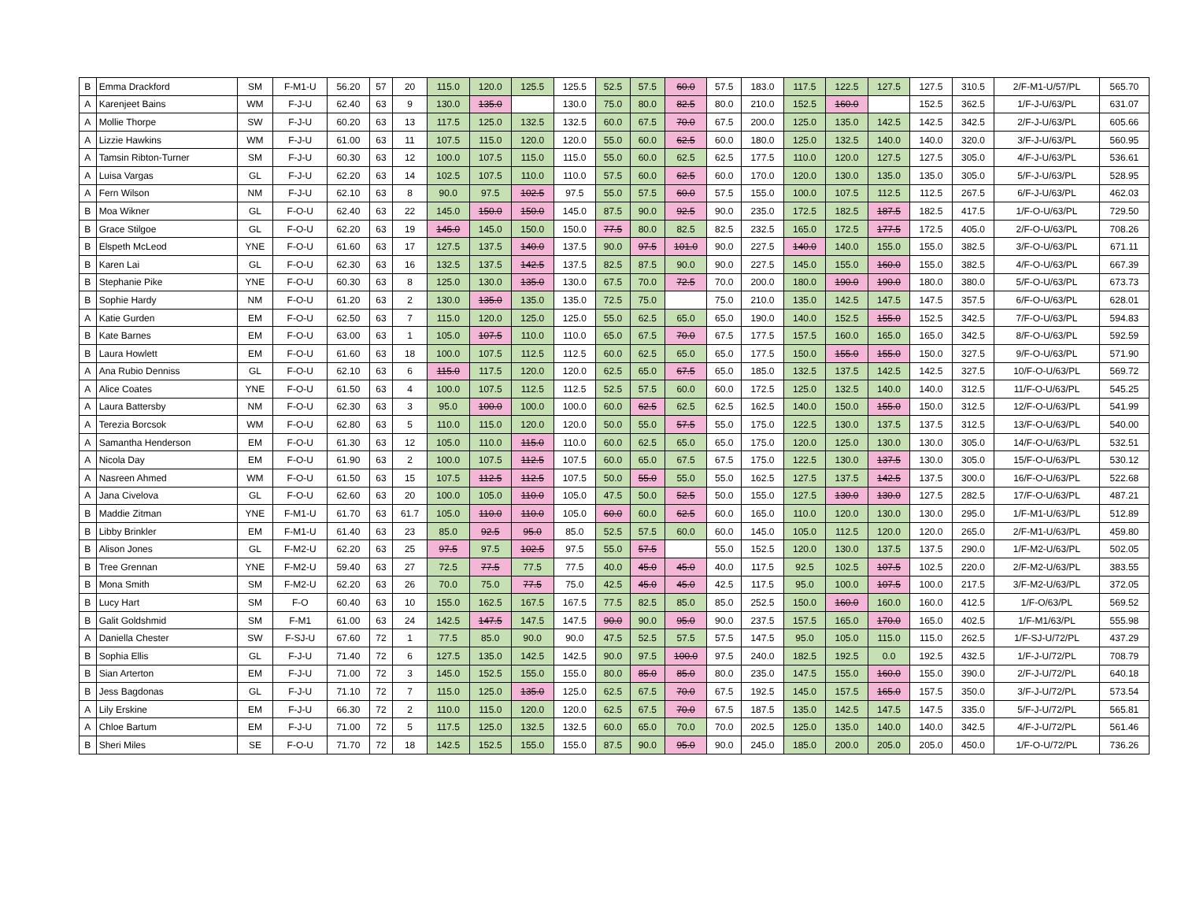| B | Emma Drackford | SM | F-M1-U | 56.20 | 57 | 20 | 115.0 | 120.0 | 125.5 | 125.5 | 52.5 | 57.5 | 60.0 | 57.5 | 183.0 | 117.5 | 122.5 | 127.5 | 127.5 | 310.5 | 2/F-M1-U/57/PL | 565.70 |
| A | Karenjeet Bains | WM | F-J-U | 62.40 | 63 | 9 | 130.0 | 135.0 | | 130.0 | 75.0 | 80.0 | 82.5 | 80.0 | 210.0 | 152.5 | 160.0 | | 152.5 | 362.5 | 1/F-J-U/63/PL | 631.07 |
| A | Mollie Thorpe | SW | F-J-U | 60.20 | 63 | 13 | 117.5 | 125.0 | 132.5 | 132.5 | 60.0 | 67.5 | 70.0 | 67.5 | 200.0 | 125.0 | 135.0 | 142.5 | 142.5 | 342.5 | 2/F-J-U/63/PL | 605.66 |
| A | Lizzie Hawkins | WM | F-J-U | 61.00 | 63 | 11 | 107.5 | 115.0 | 120.0 | 120.0 | 55.0 | 60.0 | 62.5 | 60.0 | 180.0 | 125.0 | 132.5 | 140.0 | 140.0 | 320.0 | 3/F-J-U/63/PL | 560.95 |
| A | Tamsin Ribton-Turner | SM | F-J-U | 60.30 | 63 | 12 | 100.0 | 107.5 | 115.0 | 115.0 | 55.0 | 60.0 | 62.5 | 62.5 | 177.5 | 110.0 | 120.0 | 127.5 | 127.5 | 305.0 | 4/F-J-U/63/PL | 536.61 |
| A | Luisa Vargas | GL | F-J-U | 62.20 | 63 | 14 | 102.5 | 107.5 | 110.0 | 110.0 | 57.5 | 60.0 | 62.5 | 60.0 | 170.0 | 120.0 | 130.0 | 135.0 | 135.0 | 305.0 | 5/F-J-U/63/PL | 528.95 |
| A | Fern Wilson | NM | F-J-U | 62.10 | 63 | 8 | 90.0 | 97.5 | 102.5 | 97.5 | 55.0 | 57.5 | 60.0 | 57.5 | 155.0 | 100.0 | 107.5 | 112.5 | 112.5 | 267.5 | 6/F-J-U/63/PL | 462.03 |
| B | Moa Wikner | GL | F-O-U | 62.40 | 63 | 22 | 145.0 | 150.0 | 150.0 | 145.0 | 87.5 | 90.0 | 92.5 | 90.0 | 235.0 | 172.5 | 182.5 | 187.5 | 182.5 | 417.5 | 1/F-O-U/63/PL | 729.50 |
| B | Grace Stilgoe | GL | F-O-U | 62.20 | 63 | 19 | 145.0 | 145.0 | 150.0 | 150.0 | 77.5 | 80.0 | 82.5 | 82.5 | 232.5 | 165.0 | 172.5 | 177.5 | 172.5 | 405.0 | 2/F-O-U/63/PL | 708.26 |
| B | Elspeth McLeod | YNE | F-O-U | 61.60 | 63 | 17 | 127.5 | 137.5 | 140.0 | 137.5 | 90.0 | 97.5 | 101.0 | 90.0 | 227.5 | 140.0 | 140.0 | 155.0 | 155.0 | 382.5 | 3/F-O-U/63/PL | 671.11 |
| B | Karen Lai | GL | F-O-U | 62.30 | 63 | 16 | 132.5 | 137.5 | 142.5 | 137.5 | 82.5 | 87.5 | 90.0 | 90.0 | 227.5 | 145.0 | 155.0 | 160.0 | 155.0 | 382.5 | 4/F-O-U/63/PL | 667.39 |
| B | Stephanie Pike | YNE | F-O-U | 60.30 | 63 | 8 | 125.0 | 130.0 | 135.0 | 130.0 | 67.5 | 70.0 | 72.5 | 70.0 | 200.0 | 180.0 | 190.0 | 190.0 | 180.0 | 380.0 | 5/F-O-U/63/PL | 673.73 |
| B | Sophie Hardy | NM | F-O-U | 61.20 | 63 | 2 | 130.0 | 135.0 | 135.0 | 135.0 | 72.5 | 75.0 | | 75.0 | 210.0 | 135.0 | 142.5 | 147.5 | 147.5 | 357.5 | 6/F-O-U/63/PL | 628.01 |
| A | Katie Gurden | EM | F-O-U | 62.50 | 63 | 7 | 115.0 | 120.0 | 125.0 | 125.0 | 55.0 | 62.5 | 65.0 | 65.0 | 190.0 | 140.0 | 152.5 | 155.0 | 152.5 | 342.5 | 7/F-O-U/63/PL | 594.83 |
| B | Kate Barnes | EM | F-O-U | 63.00 | 63 | 1 | 105.0 | 107.5 | 110.0 | 110.0 | 65.0 | 67.5 | 70.0 | 67.5 | 177.5 | 157.5 | 160.0 | 165.0 | 165.0 | 342.5 | 8/F-O-U/63/PL | 592.59 |
| B | Laura Howlett | EM | F-O-U | 61.60 | 63 | 18 | 100.0 | 107.5 | 112.5 | 112.5 | 60.0 | 62.5 | 65.0 | 65.0 | 177.5 | 150.0 | 155.0 | 155.0 | 150.0 | 327.5 | 9/F-O-U/63/PL | 571.90 |
| A | Ana Rubio Denniss | GL | F-O-U | 62.10 | 63 | 6 | 115.0 | 117.5 | 120.0 | 120.0 | 62.5 | 65.0 | 67.5 | 65.0 | 185.0 | 132.5 | 137.5 | 142.5 | 142.5 | 327.5 | 10/F-O-U/63/PL | 569.72 |
| A | Alice Coates | YNE | F-O-U | 61.50 | 63 | 4 | 100.0 | 107.5 | 112.5 | 112.5 | 52.5 | 57.5 | 60.0 | 60.0 | 172.5 | 125.0 | 132.5 | 140.0 | 140.0 | 312.5 | 11/F-O-U/63/PL | 545.25 |
| A | Laura Battersby | NM | F-O-U | 62.30 | 63 | 3 | 95.0 | 100.0 | 100.0 | 100.0 | 60.0 | 62.5 | 62.5 | 62.5 | 162.5 | 140.0 | 150.0 | 155.0 | 150.0 | 312.5 | 12/F-O-U/63/PL | 541.99 |
| A | Terezia Borcsok | WM | F-O-U | 62.80 | 63 | 5 | 110.0 | 115.0 | 120.0 | 120.0 | 50.0 | 55.0 | 57.5 | 55.0 | 175.0 | 122.5 | 130.0 | 137.5 | 137.5 | 312.5 | 13/F-O-U/63/PL | 540.00 |
| A | Samantha Henderson | EM | F-O-U | 61.30 | 63 | 12 | 105.0 | 110.0 | 115.0 | 110.0 | 60.0 | 62.5 | 65.0 | 65.0 | 175.0 | 120.0 | 125.0 | 130.0 | 130.0 | 305.0 | 14/F-O-U/63/PL | 532.51 |
| A | Nicola Day | EM | F-O-U | 61.90 | 63 | 2 | 100.0 | 107.5 | 112.5 | 107.5 | 60.0 | 65.0 | 67.5 | 67.5 | 175.0 | 122.5 | 130.0 | 137.5 | 130.0 | 305.0 | 15/F-O-U/63/PL | 530.12 |
| A | Nasreen Ahmed | WM | F-O-U | 61.50 | 63 | 15 | 107.5 | 112.5 | 112.5 | 107.5 | 50.0 | 55.0 | 55.0 | 55.0 | 162.5 | 127.5 | 137.5 | 142.5 | 137.5 | 300.0 | 16/F-O-U/63/PL | 522.68 |
| A | Jana Civelova | GL | F-O-U | 62.60 | 63 | 20 | 100.0 | 105.0 | 110.0 | 105.0 | 47.5 | 50.0 | 52.5 | 50.0 | 155.0 | 127.5 | 130.0 | 130.0 | 127.5 | 282.5 | 17/F-O-U/63/PL | 487.21 |
| B | Maddie Zitman | YNE | F-M1-U | 61.70 | 63 | 61.7 | 105.0 | 110.0 | 110.0 | 105.0 | 60.0 | 60.0 | 62.5 | 60.0 | 165.0 | 110.0 | 120.0 | 130.0 | 130.0 | 295.0 | 1/F-M1-U/63/PL | 512.89 |
| B | Libby Brinkler | EM | F-M1-U | 61.40 | 63 | 23 | 85.0 | 92.5 | 95.0 | 85.0 | 52.5 | 57.5 | 60.0 | 60.0 | 145.0 | 105.0 | 112.5 | 120.0 | 120.0 | 265.0 | 2/F-M1-U/63/PL | 459.80 |
| B | Alison Jones | GL | F-M2-U | 62.20 | 63 | 25 | 97.5 | 97.5 | 102.5 | 97.5 | 55.0 | 57.5 | | 55.0 | 152.5 | 120.0 | 130.0 | 137.5 | 137.5 | 290.0 | 1/F-M2-U/63/PL | 502.05 |
| B | Tree Grennan | YNE | F-M2-U | 59.40 | 63 | 27 | 72.5 | 77.5 | 77.5 | 77.5 | 40.0 | 45.0 | 45.0 | 40.0 | 117.5 | 92.5 | 102.5 | 107.5 | 102.5 | 220.0 | 2/F-M2-U/63/PL | 383.55 |
| B | Mona Smith | SM | F-M2-U | 62.20 | 63 | 26 | 70.0 | 75.0 | 77.5 | 75.0 | 42.5 | 45.0 | 45.0 | 42.5 | 117.5 | 95.0 | 100.0 | 107.5 | 100.0 | 217.5 | 3/F-M2-U/63/PL | 372.05 |
| B | Lucy Hart | SM | F-O | 60.40 | 63 | 10 | 155.0 | 162.5 | 167.5 | 167.5 | 77.5 | 82.5 | 85.0 | 85.0 | 252.5 | 150.0 | 160.0 | 160.0 | 160.0 | 412.5 | 1/F-O/63/PL | 569.52 |
| B | Galit Goldshmid | SM | F-M1 | 61.00 | 63 | 24 | 142.5 | 147.5 | 147.5 | 147.5 | 90.0 | 90.0 | 95.0 | 90.0 | 237.5 | 157.5 | 165.0 | 170.0 | 165.0 | 402.5 | 1/F-M1/63/PL | 555.98 |
| A | Daniella Chester | SW | F-SJ-U | 67.60 | 72 | 1 | 77.5 | 85.0 | 90.0 | 90.0 | 47.5 | 52.5 | 57.5 | 57.5 | 147.5 | 95.0 | 105.0 | 115.0 | 115.0 | 262.5 | 1/F-SJ-U/72/PL | 437.29 |
| B | Sophia Ellis | GL | F-J-U | 71.40 | 72 | 6 | 127.5 | 135.0 | 142.5 | 142.5 | 90.0 | 97.5 | 100.0 | 97.5 | 240.0 | 182.5 | 192.5 | 0.0 | 192.5 | 432.5 | 1/F-J-U/72/PL | 708.79 |
| B | Sian Arterton | EM | F-J-U | 71.00 | 72 | 3 | 145.0 | 152.5 | 155.0 | 155.0 | 80.0 | 85.0 | 85.0 | 80.0 | 235.0 | 147.5 | 155.0 | 160.0 | 155.0 | 390.0 | 2/F-J-U/72/PL | 640.18 |
| B | Jess Bagdonas | GL | F-J-U | 71.10 | 72 | 7 | 115.0 | 125.0 | 135.0 | 125.0 | 62.5 | 67.5 | 70.0 | 67.5 | 192.5 | 145.0 | 157.5 | 165.0 | 157.5 | 350.0 | 3/F-J-U/72/PL | 573.54 |
| A | Lily Erskine | EM | F-J-U | 66.30 | 72 | 2 | 110.0 | 115.0 | 120.0 | 120.0 | 62.5 | 67.5 | 70.0 | 67.5 | 187.5 | 135.0 | 142.5 | 147.5 | 147.5 | 335.0 | 5/F-J-U/72/PL | 565.81 |
| A | Chloe Bartum | EM | F-J-U | 71.00 | 72 | 5 | 117.5 | 125.0 | 132.5 | 132.5 | 60.0 | 65.0 | 70.0 | 70.0 | 202.5 | 125.0 | 135.0 | 140.0 | 140.0 | 342.5 | 4/F-J-U/72/PL | 561.46 |
| B | Sheri Miles | SE | F-O-U | 71.70 | 72 | 18 | 142.5 | 152.5 | 155.0 | 155.0 | 87.5 | 90.0 | 95.0 | 90.0 | 245.0 | 185.0 | 200.0 | 205.0 | 205.0 | 450.0 | 1/F-O-U/72/PL | 736.26 |